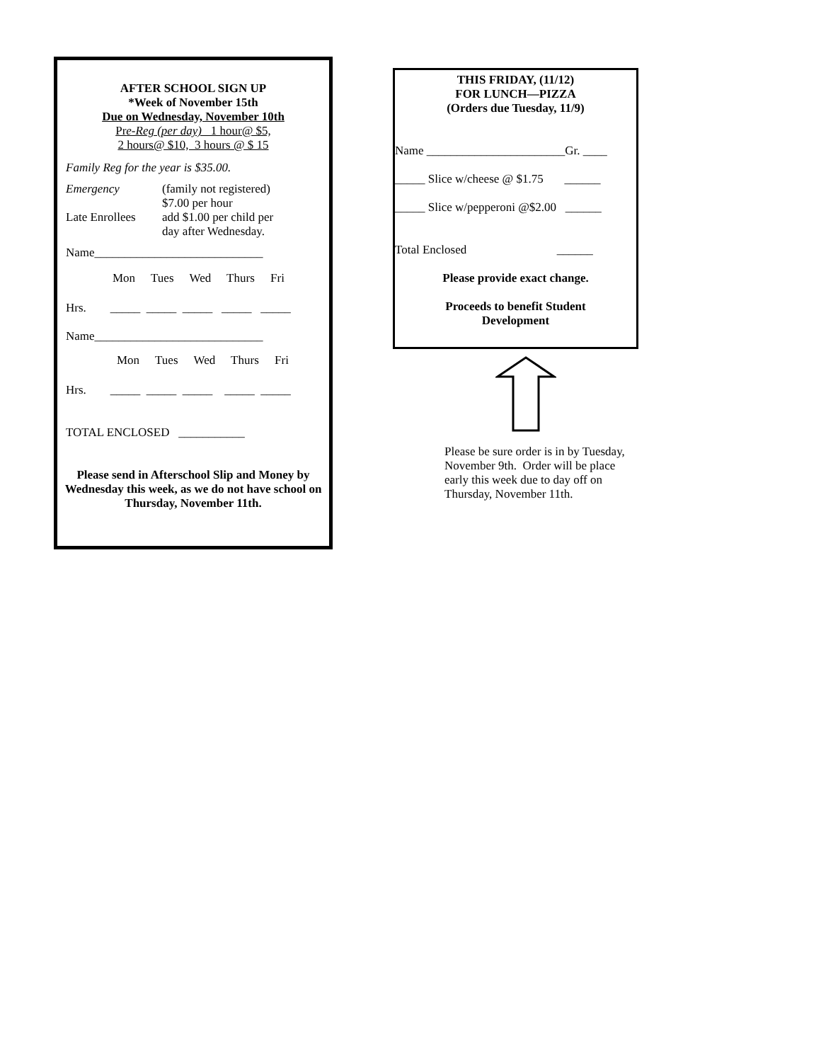AFTER SCHOOL SIGN UP
*Week of November 15th
Due on Wednesday, November 10th
Pre-Reg (per day) 1 hour@ $5,
2 hours@ $10, 3 hours @ $ 15
Family Reg for the year is $35.00.
Emergency (family not registered)
$7.00 per hour
Late Enrollees
add $1.00 per child per
day after Wednesday.
Name____________________________
Mon Tues Wed Thurs Fri
Hrs. _____ _____ _____ _____ _____
Name____________________________
Mon Tues Wed Thurs Fri
Hrs. _____ _____ _____ _____ _____
TOTAL ENCLOSED ___________
Please send in Afterschool Slip and Money by Wednesday this week, as we do not have school on Thursday, November 11th.
THIS FRIDAY, (11/12)
FOR LUNCH—PIZZA
(Orders due Tuesday, 11/9)
Name _______________________Gr. ____
_____ Slice w/cheese @ $1.75 ______
_____ Slice w/pepperoni @$2.00 ______
Total Enclosed ______
Please provide exact change.
Proceeds to benefit Student
Development
Please be sure order is in by Tuesday, November 9th. Order will be place early this week due to day off on Thursday, November 11th.